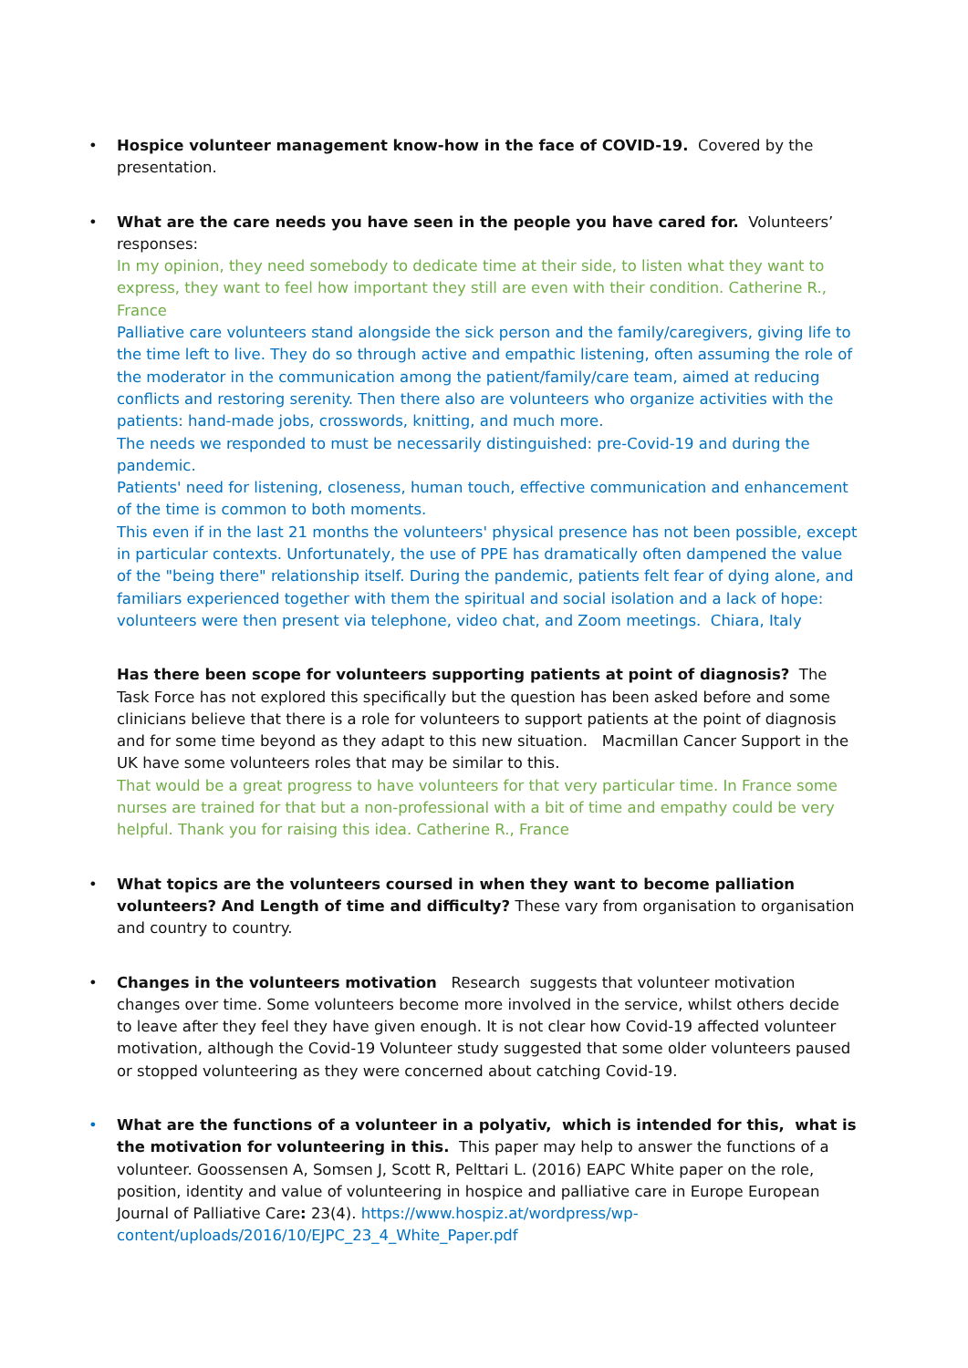•
Hospice volunteer management know-how in the face of COVID-19. Covered by the presentation.
•
What are the care needs you have seen in the people you have cared for. Volunteers’ responses:
In my opinion, they need somebody to dedicate time at their side, to listen what they want to express, they want to feel how important they still are even with their condition. Catherine R., France
Palliative care volunteers stand alongside the sick person and the family/caregivers, giving life to the time left to live. They do so through active and empathic listening, often assuming the role of the moderator in the communication among the patient/family/care team, aimed at reducing conflicts and restoring serenity. Then there also are volunteers who organize activities with the patients: hand-made jobs, crosswords, knitting, and much more.
The needs we responded to must be necessarily distinguished: pre-Covid-19 and during the pandemic.
Patients' need for listening, closeness, human touch, effective communication and enhancement of the time is common to both moments.
This even if in the last 21 months the volunteers' physical presence has not been possible, except in particular contexts. Unfortunately, the use of PPE has dramatically often dampened the value of the "being there" relationship itself. During the pandemic, patients felt fear of dying alone, and familiars experienced together with them the spiritual and social isolation and a lack of hope: volunteers were then present via telephone, video chat, and Zoom meetings. Chiara, Italy
Has there been scope for volunteers supporting patients at point of diagnosis? The Task Force has not explored this specifically but the question has been asked before and some clinicians believe that there is a role for volunteers to support patients at the point of diagnosis and for some time beyond as they adapt to this new situation. Macmillan Cancer Support in the UK have some volunteers roles that may be similar to this.
That would be a great progress to have volunteers for that very particular time. In France some nurses are trained for that but a non-professional with a bit of time and empathy could be very helpful. Thank you for raising this idea. Catherine R., France
•
What topics are the volunteers coursed in when they want to become palliation volunteers? And Length of time and difficulty? These vary from organisation to organisation and country to country.
•
Changes in the volunteers motivation Research suggests that volunteer motivation changes over time. Some volunteers become more involved in the service, whilst others decide to leave after they feel they have given enough. It is not clear how Covid-19 affected volunteer motivation, although the Covid-19 Volunteer study suggested that some older volunteers paused or stopped volunteering as they were concerned about catching Covid-19.
•
What are the functions of a volunteer in a polyativ, which is intended for this, what is the motivation for volunteering in this. This paper may help to answer the functions of a volunteer. Goossensen A, Somsen J, Scott R, Pelttari L. (2016) EAPC White paper on the role, position, identity and value of volunteering in hospice and palliative care in Europe European Journal of Palliative Care: 23(4). https://www.hospiz.at/wordpress/wp-content/uploads/2016/10/EJPC_23_4_White_Paper.pdf